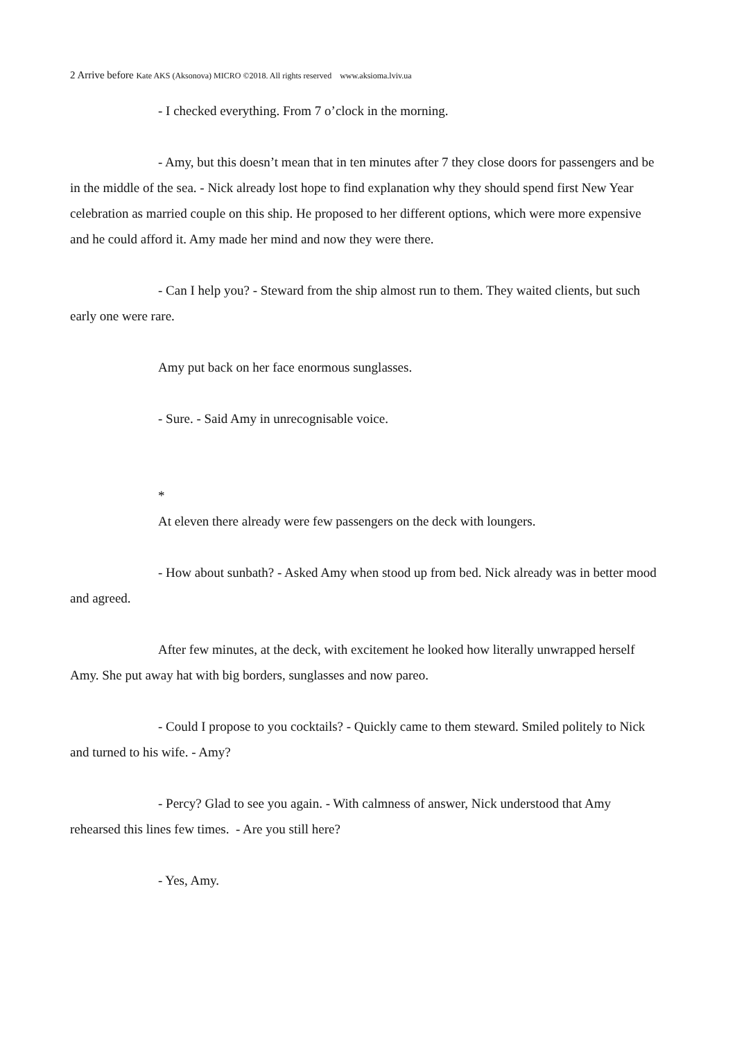2 Arrive before Kate AKS (Aksonova) MICRO ©2018. All rights reserved www.aksioma.lviv.ua
- I checked everything. From 7 o’clock in the morning.
- Amy, but this doesn’t mean that in ten minutes after 7 they close doors for passengers and be in the middle of the sea. - Nick already lost hope to find explanation why they should spend first New Year celebration as married couple on this ship. He proposed to her different options, which were more expensive and he could afford it. Amy made her mind and now they were there.
- Can I help you? - Steward from the ship almost run to them. They waited clients, but such early one were rare.
Amy put back on her face enormous sunglasses.
- Sure. - Said Amy in unrecognisable voice.
*
At eleven there already were few passengers on the deck with loungers.
- How about sunbath? - Asked Amy when stood up from bed. Nick already was in better mood and agreed.
After few minutes, at the deck, with excitement he looked how literally unwrapped herself Amy. She put away hat with big borders, sunglasses and now pareo.
- Could I propose to you cocktails? - Quickly came to them steward. Smiled politely to Nick and turned to his wife. - Amy?
- Percy? Glad to see you again. - With calmness of answer, Nick understood that Amy rehearsed this lines few times. - Are you still here?
- Yes, Amy.